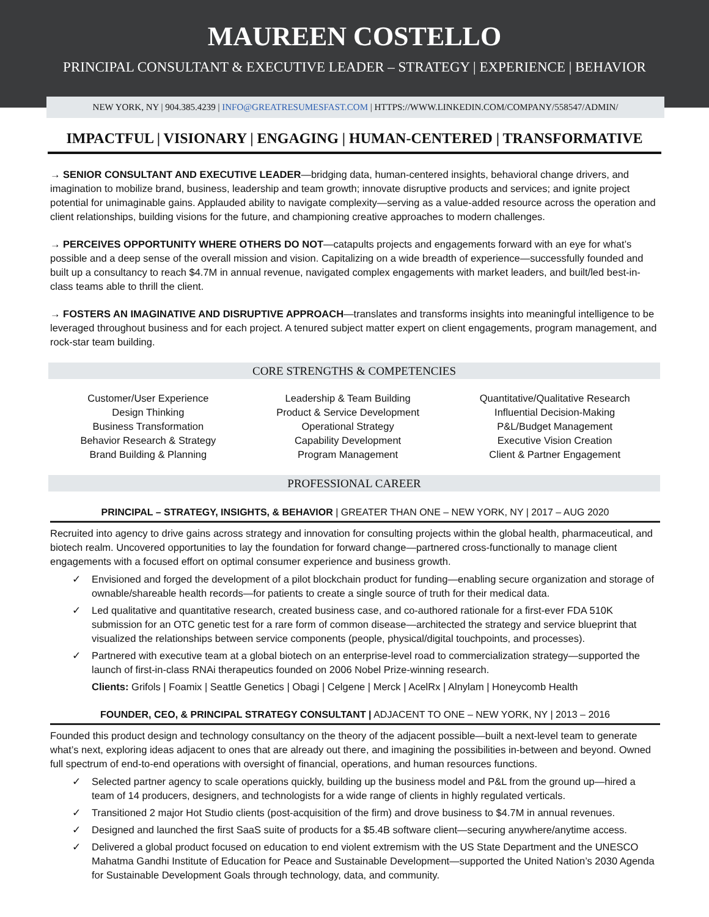MAUREEN COSTELLO
PRINCIPAL CONSULTANT & EXECUTIVE LEADER – STRATEGY | EXPERIENCE | BEHAVIOR
NEW YORK, NY | 904.385.4239 | INFO@GREATRESUMESFAST.COM | HTTPS://WWW.LINKEDIN.COM/COMPANY/558547/ADMIN/
IMPACTFUL | VISIONARY | ENGAGING | HUMAN-CENTERED | TRANSFORMATIVE
→ SENIOR CONSULTANT AND EXECUTIVE LEADER—bridging data, human-centered insights, behavioral change drivers, and imagination to mobilize brand, business, leadership and team growth; innovate disruptive products and services; and ignite project potential for unimaginable gains. Applauded ability to navigate complexity—serving as a value-added resource across the operation and client relationships, building visions for the future, and championing creative approaches to modern challenges.
→ PERCEIVES OPPORTUNITY WHERE OTHERS DO NOT—catapults projects and engagements forward with an eye for what’s possible and a deep sense of the overall mission and vision. Capitalizing on a wide breadth of experience—successfully founded and built up a consultancy to reach $4.7M in annual revenue, navigated complex engagements with market leaders, and built/led best-in-class teams able to thrill the client.
→ FOSTERS AN IMAGINATIVE AND DISRUPTIVE APPROACH—translates and transforms insights into meaningful intelligence to be leveraged throughout business and for each project. A tenured subject matter expert on client engagements, program management, and rock-star team building.
CORE STRENGTHS & COMPETENCIES
Customer/User Experience
Design Thinking
Business Transformation
Behavior Research & Strategy
Brand Building & Planning
Leadership & Team Building
Product & Service Development
Operational Strategy
Capability Development
Program Management
Quantitative/Qualitative Research
Influential Decision-Making
P&L/Budget Management
Executive Vision Creation
Client & Partner Engagement
PROFESSIONAL CAREER
PRINCIPAL – STRATEGY, INSIGHTS, & BEHAVIOR | GREATER THAN ONE – NEW YORK, NY | 2017 – AUG 2020
Recruited into agency to drive gains across strategy and innovation for consulting projects within the global health, pharmaceutical, and biotech realm. Uncovered opportunities to lay the foundation for forward change—partnered cross-functionally to manage client engagements with a focused effort on optimal consumer experience and business growth.
✓ Envisioned and forged the development of a pilot blockchain product for funding—enabling secure organization and storage of ownable/shareable health records—for patients to create a single source of truth for their medical data.
✓ Led qualitative and quantitative research, created business case, and co-authored rationale for a first-ever FDA 510K submission for an OTC genetic test for a rare form of common disease—architected the strategy and service blueprint that visualized the relationships between service components (people, physical/digital touchpoints, and processes).
✓ Partnered with executive team at a global biotech on an enterprise-level road to commercialization strategy—supported the launch of first-in-class RNAi therapeutics founded on 2006 Nobel Prize-winning research.
Clients: Grifols | Foamix | Seattle Genetics | Obagi | Celgene | Merck | AcelRx | Alnylam | Honeycomb Health
FOUNDER, CEO, & PRINCIPAL STRATEGY CONSULTANT | ADJACENT TO ONE – NEW YORK, NY | 2013 – 2016
Founded this product design and technology consultancy on the theory of the adjacent possible—built a next-level team to generate what’s next, exploring ideas adjacent to ones that are already out there, and imagining the possibilities in-between and beyond. Owned full spectrum of end-to-end operations with oversight of financial, operations, and human resources functions.
✓ Selected partner agency to scale operations quickly, building up the business model and P&L from the ground up—hired a team of 14 producers, designers, and technologists for a wide range of clients in highly regulated verticals.
✓ Transitioned 2 major Hot Studio clients (post-acquisition of the firm) and drove business to $4.7M in annual revenues.
✓ Designed and launched the first SaaS suite of products for a $5.4B software client—securing anywhere/anytime access.
✓ Delivered a global product focused on education to end violent extremism with the US State Department and the UNESCO Mahatma Gandhi Institute of Education for Peace and Sustainable Development—supported the United Nation’s 2030 Agenda for Sustainable Development Goals through technology, data, and community.